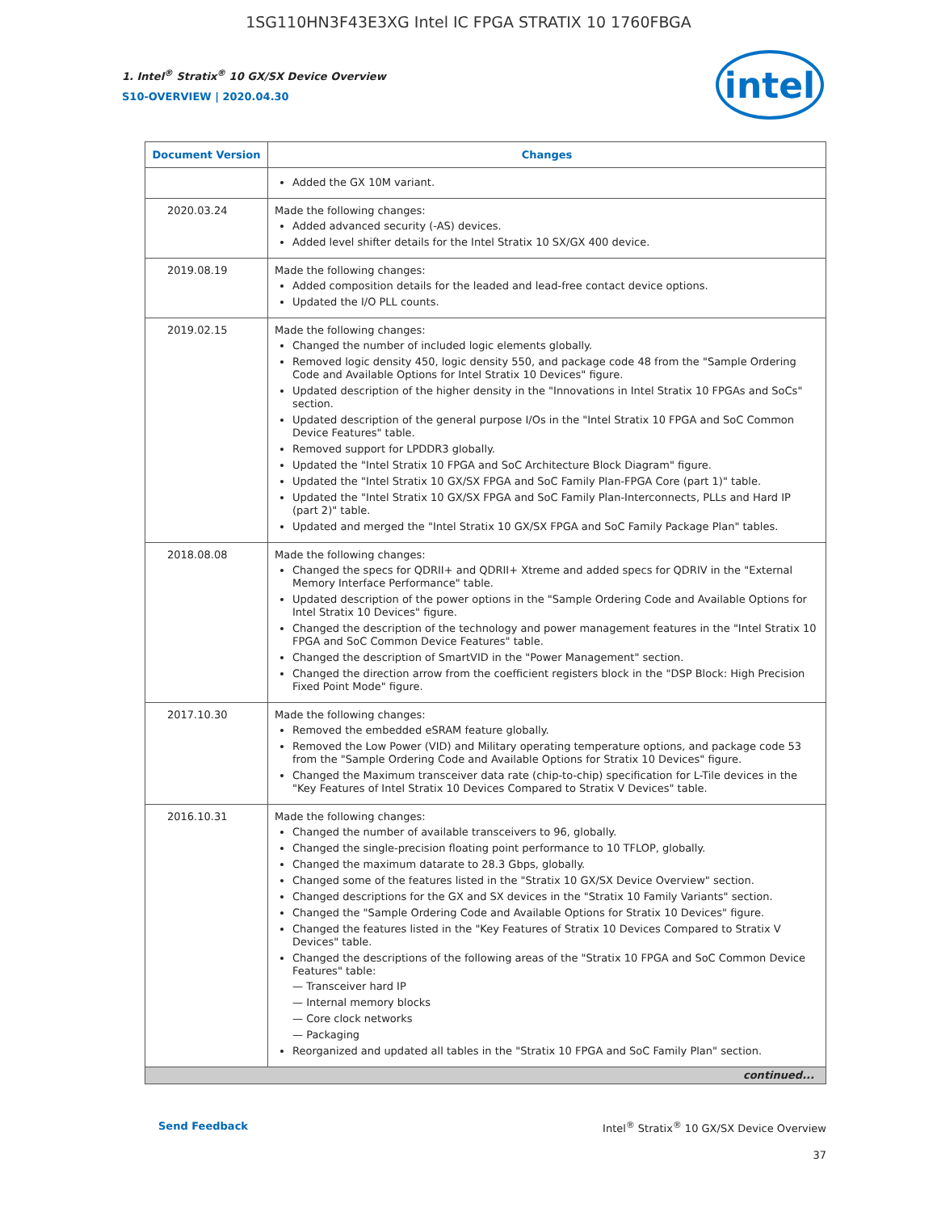1SG110HN3F43E3XG Intel IC FPGA STRATIX 10 1760FBGA
intel
1. Intel<sup>®</sup> Stratix<sup>®</sup> 10 GX/SX Device Overview
S10-OVERVIEW | 2020.04.30
| Document Version | Changes |
| --- | --- |
| | Added the GX 10M variant. |
| 2020.03.24 | Made the following changes: Added advanced security (-AS) devices. Added level shifter details for the Intel Stratix 10 SX/GX 400 device. |
| 2019.08.19 | Made the following changes: Added composition details for the leaded and lead-free contact device options. Updated the I/O PLL counts. |
| 2019.02.15 | Made the following changes: Changed the number of included logic elements globally. Removed logic density 450, logic density 550, and package code 48 from the "Sample Ordering Code and Available Options for Intel Stratix 10 Devices" figure. Updated description of the higher density in the "Innovations in Intel Stratix 10 FPGAs and SoCs" section. Updated description of the general purpose I/Os in the "Intel Stratix 10 FPGA and SoC Common Device Features" table. Removed support for LPDDR3 globally. Updated the "Intel Stratix 10 FPGA and SoC Architecture Block Diagram" figure. Updated the "Intel Stratix 10 GX/SX FPGA and SoC Family Plan-FPGA Core (part 1)" table. Updated the "Intel Stratix 10 GX/SX FPGA and SoC Family Plan-Interconnects, PLLs and Hard IP (part 2)" table. Updated and merged the "Intel Stratix 10 GX/SX FPGA and SoC Family Package Plan" tables. |
| 2018.08.08 | Made the following changes: Changed the specs for QDRII+ and QDRII+ Xtreme and added specs for QDRIV in the "External Memory Interface Performance" table. Updated description of the power options in the "Sample Ordering Code and Available Options for Intel Stratix 10 Devices" figure. Changed the description of the technology and power management features in the "Intel Stratix 10 FPGA and SoC Common Device Features" table. Changed the description of SmartVID in the "Power Management" section. Changed the direction arrow from the coefficient registers block in the "DSP Block: High Precision Fixed Point Mode" figure. |
| 2017.10.30 | Made the following changes: Removed the embedded eSRAM feature globally. Removed the Low Power (VID) and Military operating temperature options, and package code 53 from the "Sample Ordering Code and Available Options for Stratix 10 Devices" figure. Changed the Maximum transceiver data rate (chip-to-chip) specification for L-Tile devices in the "Key Features of Intel Stratix 10 Devices Compared to Stratix V Devices" table. |
| 2016.10.31 | Made the following changes: Changed the number of available transceivers to 96, globally. Changed the single-precision floating point performance to 10 TFLOP, globally. Changed the maximum datarate to 28.3 Gbps, globally. Changed some of the features listed in the "Stratix 10 GX/SX Device Overview" section. Changed descriptions for the GX and SX devices in the "Stratix 10 Family Variants" section. Changed the "Sample Ordering Code and Available Options for Stratix 10 Devices" figure. Changed the features listed in the "Key Features of Stratix 10 Devices Compared to Stratix V Devices" table. Changed the descriptions of the following areas of the "Stratix 10 FPGA and SoC Common Device Features" table: — Transceiver hard IP — Internal memory blocks — Core clock networks — Packaging Reorganized and updated all tables in the "Stratix 10 FPGA and SoC Family Plan" section. |
| continued... | |
Send Feedback Intel<sup>®</sup> Stratix<sup>®</sup> 10 GX/SX Device Overview
37